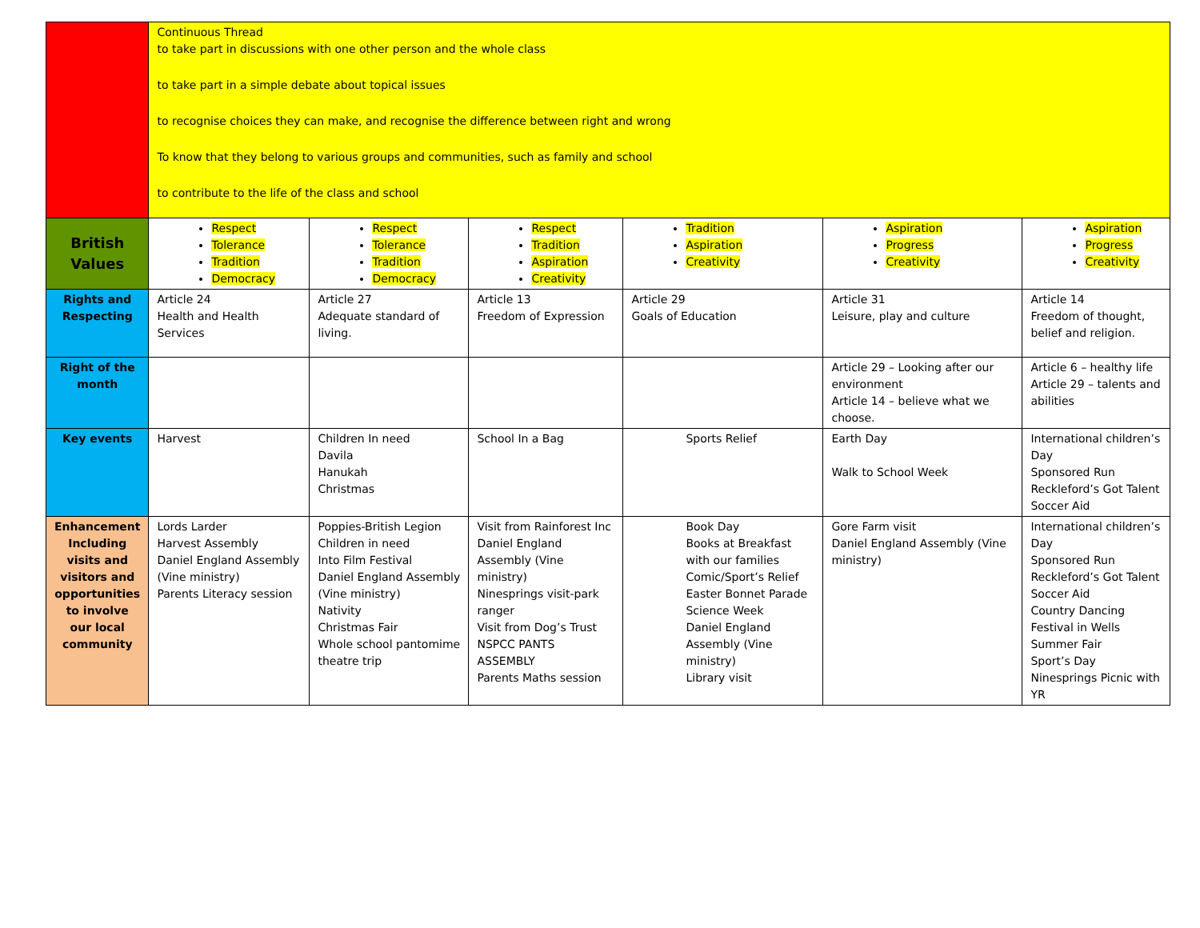| | Continuous Thread to take part in discussions with one other person and the whole class to take part in a simple debate about topical issues to recognise choices they can make, and recognise the difference between right and wrong To know that they belong to various groups and communities, such as family and school to contribute to the life of the class and school | | | | | |
| British Values | Respect Tolerance Tradition Democracy | Respect Tolerance Tradition Democracy | Respect Tradition Aspiration Creativity | Tradition Aspiration Creativity | Aspiration Progress Creativity | Aspiration Progress Creativity |
| Rights and Respecting | Article 24 Health and Health Services | Article 27 Adequate standard of living. | Article 13 Freedom of Expression | Article 29 Goals of Education | Article 31 Leisure, play and culture | Article 14 Freedom of thought, belief and religion. |
| Right of the month | | | | | Article 29 – Looking after our environment Article 14 – believe what we choose. | Article 6 – healthy life Article 29 – talents and abilities |
| Key events | Harvest | Children In need Davila Hanukah Christmas | School In a Bag | Sports Relief | Earth Day Walk to School Week | International children’s Day Sponsored Run Reckleford’s Got Talent Soccer Aid |
| Enhancement Including visits and visitors and opportunities to involve our local community | Lords Larder Harvest Assembly Daniel England Assembly (Vine ministry) Parents Literacy session | Poppies-British Legion Children in need Into Film Festival Daniel England Assembly (Vine ministry) Nativity Christmas Fair Whole school pantomime theatre trip | Visit from Rainforest Inc Daniel England Assembly (Vine ministry) Ninesprings visit-park ranger Visit from Dog’s Trust NSPCC PANTS ASSEMBLY Parents Maths session | Book Day Books at Breakfast with our families Comic/Sport’s Relief Easter Bonnet Parade Science Week Daniel England Assembly (Vine ministry) Library visit | Gore Farm visit Daniel England Assembly (Vine ministry) | International children’s Day Sponsored Run Reckleford’s Got Talent Soccer Aid Country Dancing Festival in Wells Summer Fair Sport’s Day Ninesprings Picnic with YR |